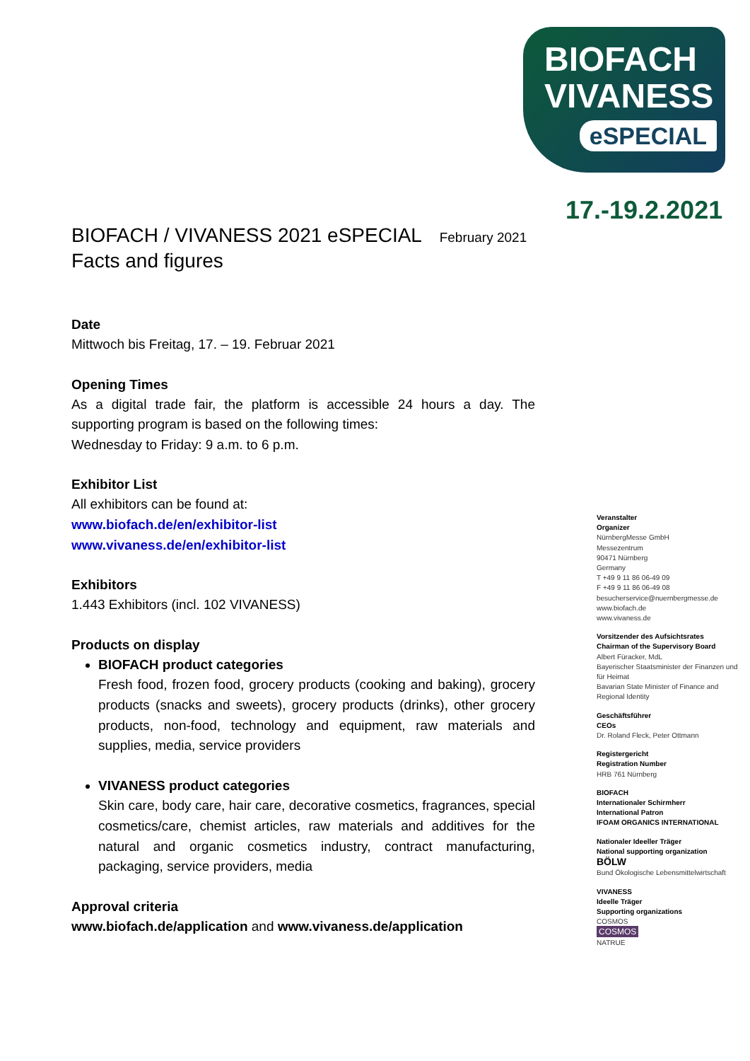BIOFACH
VIVANESS
eSPECIAL
17.-19.2.2021
BIOFACH / VIVANESS 2021 eSPECIAL February 2021
Facts and figures
Date
Mittwoch bis Freitag, 17. – 19. Februar 2021
Opening Times
As a digital trade fair, the platform is accessible 24 hours a day. The supporting program is based on the following times:
Wednesday to Friday: 9 a.m. to 6 p.m.
Exhibitor List
All exhibitors can be found at:
www.biofach.de/en/exhibitor-list
www.vivaness.de/en/exhibitor-list
Exhibitors
1.443 Exhibitors (incl. 102 VIVANESS)
Products on display
BIOFACH product categories
Fresh food, frozen food, grocery products (cooking and baking), grocery products (snacks and sweets), grocery products (drinks), other grocery products, non-food, technology and equipment, raw materials and supplies, media, service providers
VIVANESS product categories
Skin care, body care, hair care, decorative cosmetics, fragrances, special cosmetics/care, chemist articles, raw materials and additives for the natural and organic cosmetics industry, contract manufacturing, packaging, service providers, media
Approval criteria
www.biofach.de/application and www.vivaness.de/application
Veranstalter
Organizer
NürnbergMesse GmbH
Messezentrum
90471 Nürnberg
Germany
T +49 9 11 86 06-49 09
F +49 9 11 86 06-49 08
besucherservice@nuernbergmesse.de
www.biofach.de
www.vivaness.de
Vorsitzender des Aufsichtsrates
Chairman of the Supervisory Board
Albert Füracker, MdL
Bayerischer Staatsminister der Finanzen und für Heimat
Bavarian State Minister of Finance and Regional Identity
Geschäftsführer
CEOs
Dr. Roland Fleck, Peter Ottmann
Registergericht
Registration Number
HRB 761 Nürnberg
BIOFACH
Internationaler Schirmherr
International Patron
IFOAM ORGANICS INTERNATIONAL
Nationaler Ideeller Träger
National supporting organization
BÖLW
Bund Ökologische Lebensmittelwirtschaft
VIVANESS
Ideelle Träger
Supporting organizations
COSMOS
COSMOS
NATRUE